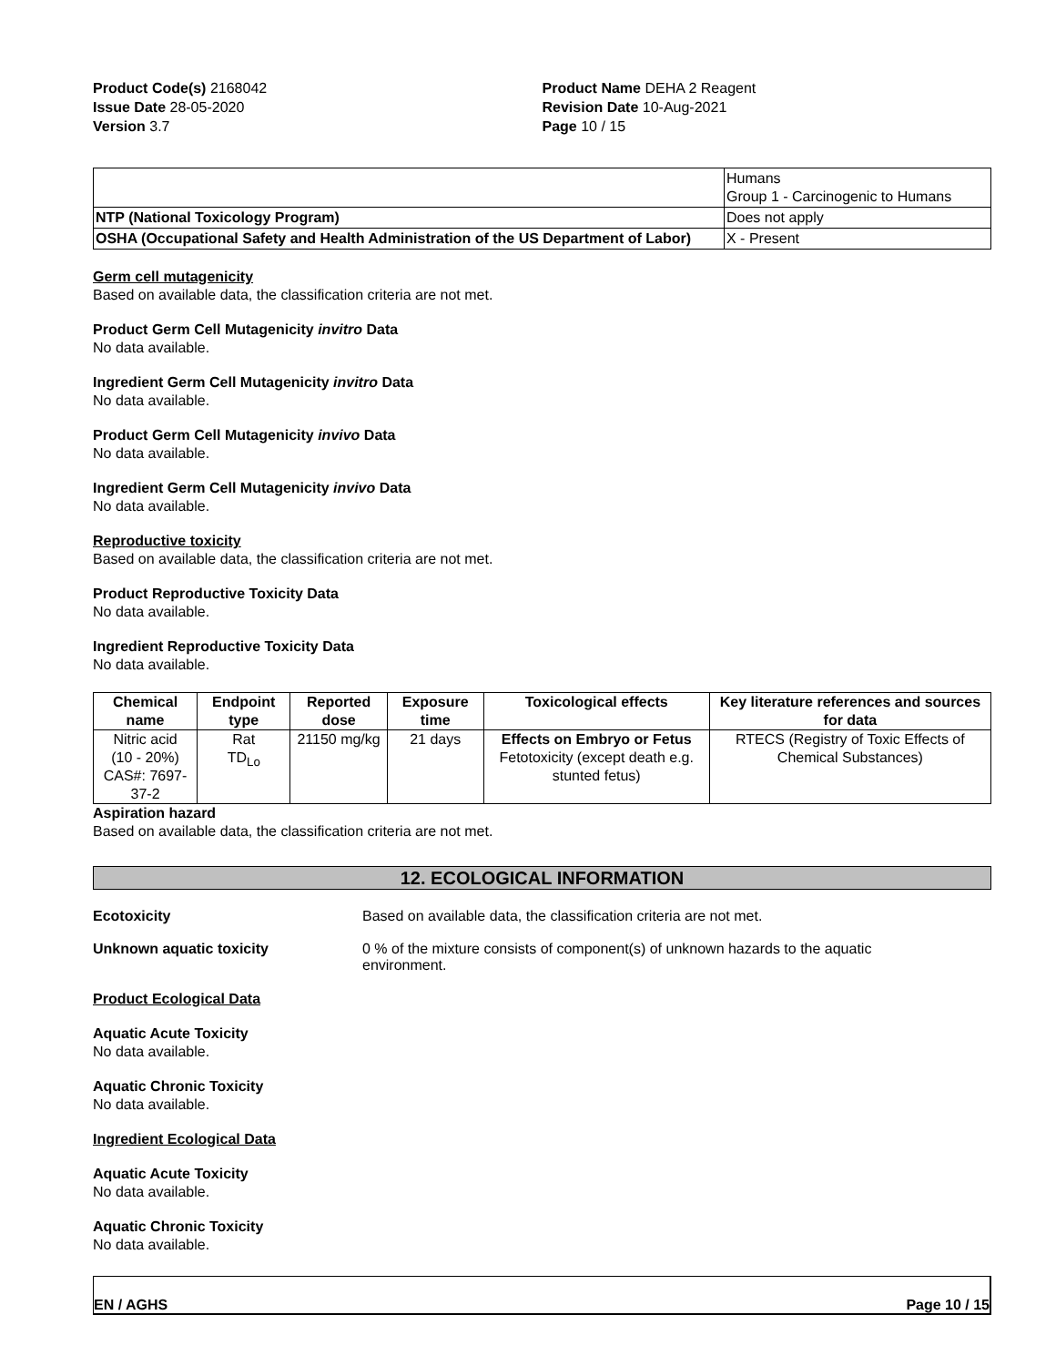Product Code(s) 2168042
Issue Date 28-05-2020
Version 3.7
Product Name DEHA 2 Reagent
Revision Date 10-Aug-2021
Page 10 / 15
| | Humans Group 1 - Carcinogenic to Humans |
| NTP (National Toxicology Program) | Does not apply |
| OSHA (Occupational Safety and Health Administration of the US Department of Labor) | X - Present |
Germ cell mutagenicity
Based on available data, the classification criteria are not met.
Product Germ Cell Mutagenicity invitro Data
No data available.
Ingredient Germ Cell Mutagenicity invitro Data
No data available.
Product Germ Cell Mutagenicity invivo Data
No data available.
Ingredient Germ Cell Mutagenicity invivo Data
No data available.
Reproductive toxicity
Based on available data, the classification criteria are not met.
Product Reproductive Toxicity Data
No data available.
Ingredient Reproductive Toxicity Data
No data available.
| Chemical name | Endpoint type | Reported dose | Exposure time | Toxicological effects | Key literature references and sources for data |
| --- | --- | --- | --- | --- | --- |
| Nitric acid (10 - 20%) CAS#: 7697-37-2 | Rat TD<sub>Lo</sub> | 21150 mg/kg | 21 days | Effects on Embryo or Fetus Fetotoxicity (except death e.g. stunted fetus) | RTECS (Registry of Toxic Effects of Chemical Substances) |
Aspiration hazard
Based on available data, the classification criteria are not met.
12. ECOLOGICAL INFORMATION
Ecotoxicity Based on available data, the classification criteria are not met.
Unknown aquatic toxicity 0 % of the mixture consists of component(s) of unknown hazards to the aquatic environment.
Product Ecological Data
Aquatic Acute Toxicity
No data available.
Aquatic Chronic Toxicity
No data available.
Ingredient Ecological Data
Aquatic Acute Toxicity
No data available.
Aquatic Chronic Toxicity
No data available.
EN / AGHS Page 10 / 15